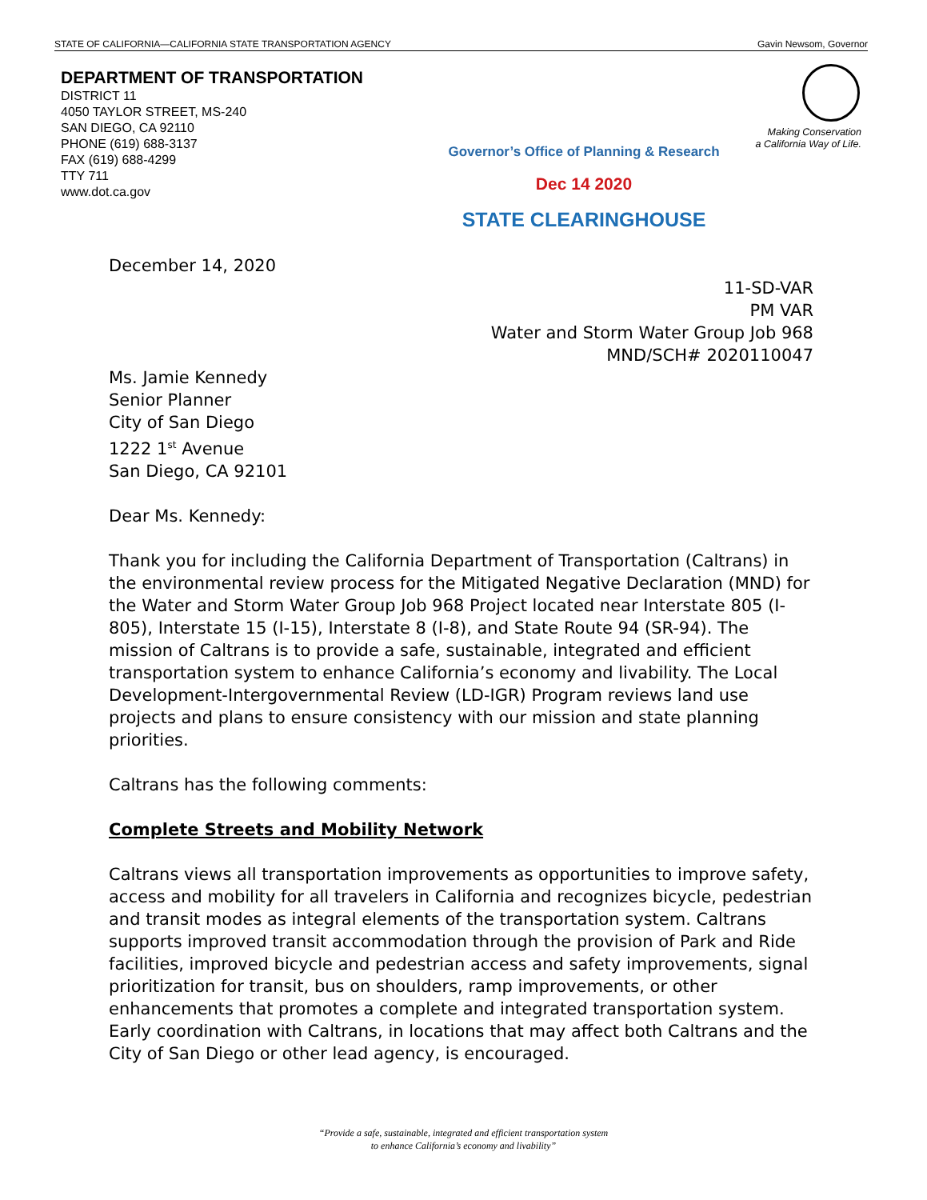STATE OF CALIFORNIA—CALIFORNIA STATE TRANSPORTATION AGENCY Gavin Newsom, Governor
DEPARTMENT OF TRANSPORTATION
DISTRICT 11
4050 TAYLOR STREET, MS-240
SAN DIEGO, CA 92110
PHONE (619) 688-3137
FAX (619) 688-4299
TTY 711
www.dot.ca.gov
Making Conservation
a California Way of Life.
Governor’s Office of Planning & Research
Dec 14 2020
STATE CLEARINGHOUSE
December 14, 2020
11-SD-VAR
PM VAR
Water and Storm Water Group Job 968
MND/SCH# 2020110047
Ms. Jamie Kennedy
Senior Planner
City of San Diego
1222 1<sup>st</sup> Avenue
San Diego, CA 92101
Dear Ms. Kennedy:
Thank you for including the California Department of Transportation (Caltrans) in the environmental review process for the Mitigated Negative Declaration (MND) for the Water and Storm Water Group Job 968 Project located near Interstate 805 (I-805), Interstate 15 (I-15), Interstate 8 (I-8), and State Route 94 (SR-94). The mission of Caltrans is to provide a safe, sustainable, integrated and efficient transportation system to enhance California’s economy and livability. The Local Development-Intergovernmental Review (LD-IGR) Program reviews land use projects and plans to ensure consistency with our mission and state planning priorities.
Caltrans has the following comments:
Complete Streets and Mobility Network
Caltrans views all transportation improvements as opportunities to improve safety, access and mobility for all travelers in California and recognizes bicycle, pedestrian and transit modes as integral elements of the transportation system. Caltrans supports improved transit accommodation through the provision of Park and Ride facilities, improved bicycle and pedestrian access and safety improvements, signal prioritization for transit, bus on shoulders, ramp improvements, or other enhancements that promotes a complete and integrated transportation system. Early coordination with Caltrans, in locations that may affect both Caltrans and the City of San Diego or other lead agency, is encouraged.
“Provide a safe, sustainable, integrated and efficient transportation system
to enhance California’s economy and livability”